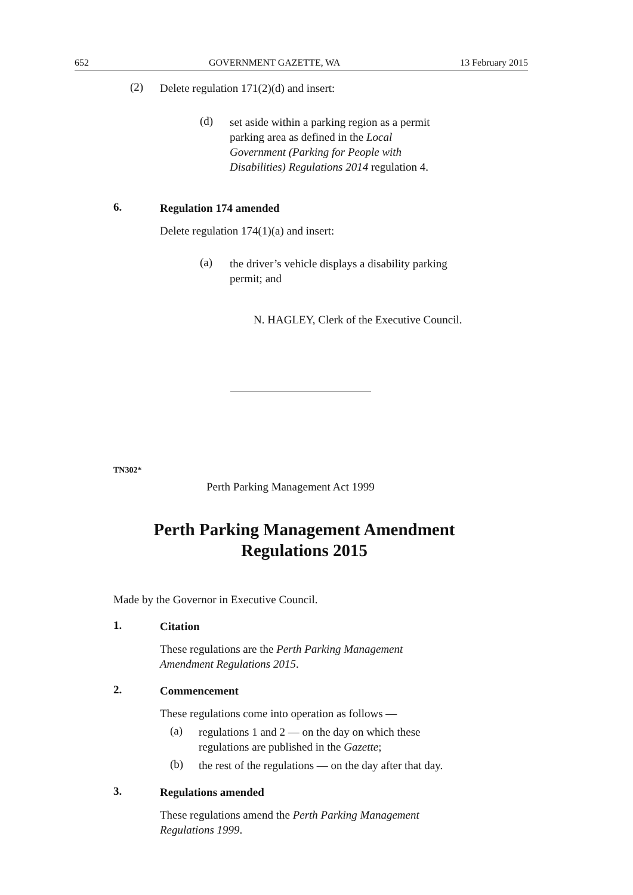652 GOVERNMENT GAZETTE, WA 13 February 2015
(2)
Delete regulation 171(2)(d) and insert:
(d)
set aside within a parking region as a permit
parking area as defined in the Local
Government (Parking for People with
Disabilities) Regulations 2014 regulation 4.
6.
Regulation 174 amended
Delete regulation 174(1)(a) and insert:
(a)
the driver’s vehicle displays a disability parking
permit; and
N. HAGLEY, Clerk of the Executive Council.
TN302*
Perth Parking Management Act 1999
Perth Parking Management Amendment
Regulations 2015
Made by the Governor in Executive Council.
1.
Citation
These regulations are the Perth Parking Management
Amendment Regulations 2015.
2.
Commencement
These regulations come into operation as follows —
(a)
regulations 1 and 2 — on the day on which these
regulations are published in the Gazette;
(b)
the rest of the regulations — on the day after that day.
3.
Regulations amended
These regulations amend the Perth Parking Management
Regulations 1999.